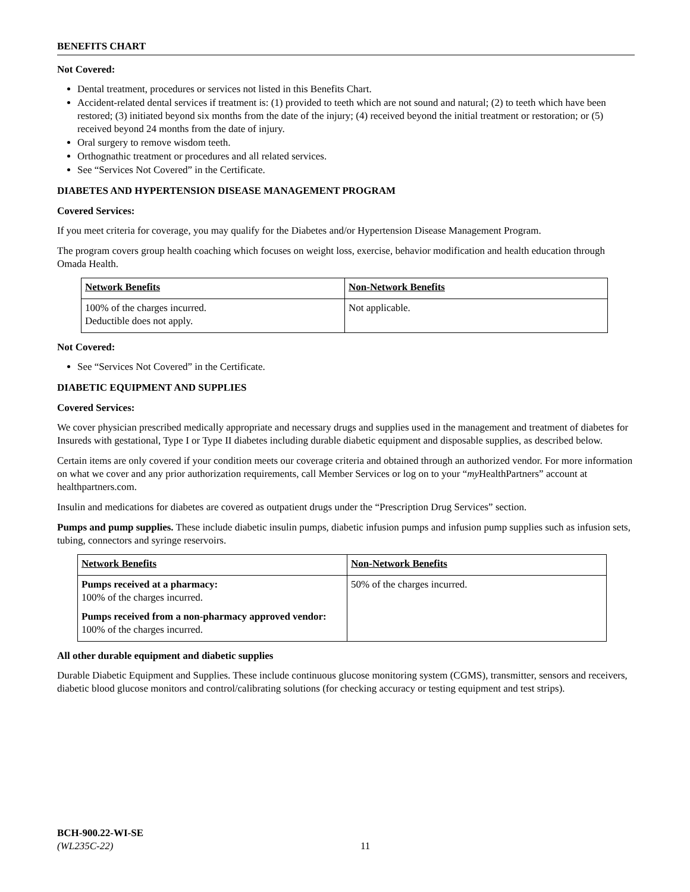BENEFITS CHART
Not Covered:
Dental treatment, procedures or services not listed in this Benefits Chart.
Accident-related dental services if treatment is: (1) provided to teeth which are not sound and natural; (2) to teeth which have been restored; (3) initiated beyond six months from the date of the injury; (4) received beyond the initial treatment or restoration; or (5) received beyond 24 months from the date of injury.
Oral surgery to remove wisdom teeth.
Orthognathic treatment or procedures and all related services.
See “Services Not Covered” in the Certificate.
DIABETES AND HYPERTENSION DISEASE MANAGEMENT PROGRAM
Covered Services:
If you meet criteria for coverage, you may qualify for the Diabetes and/or Hypertension Disease Management Program.
The program covers group health coaching which focuses on weight loss, exercise, behavior modification and health education through Omada Health.
| Network Benefits | Non-Network Benefits |
| --- | --- |
| 100% of the charges incurred. Deductible does not apply. | Not applicable. |
Not Covered:
See “Services Not Covered” in the Certificate.
DIABETIC EQUIPMENT AND SUPPLIES
Covered Services:
We cover physician prescribed medically appropriate and necessary drugs and supplies used in the management and treatment of diabetes for Insureds with gestational, Type I or Type II diabetes including durable diabetic equipment and disposable supplies, as described below.
Certain items are only covered if your condition meets our coverage criteria and obtained through an authorized vendor. For more information on what we cover and any prior authorization requirements, call Member Services or log on to your “my HealthPartners” account at healthpartners.com.
Insulin and medications for diabetes are covered as outpatient drugs under the “Prescription Drug Services” section.
Pumps and pump supplies. These include diabetic insulin pumps, diabetic infusion pumps and infusion pump supplies such as infusion sets, tubing, connectors and syringe reservoirs.
| Network Benefits | Non-Network Benefits |
| --- | --- |
| Pumps received at a pharmacy: 100% of the charges incurred. Pumps received from a non-pharmacy approved vendor: 100% of the charges incurred. | 50% of the charges incurred. |
All other durable equipment and diabetic supplies
Durable Diabetic Equipment and Supplies. These include continuous glucose monitoring system (CGMS), transmitter, sensors and receivers, diabetic blood glucose monitors and control/calibrating solutions (for checking accuracy or testing equipment and test strips).
BCH-900.22-WI-SE
(WL235C-22)
11